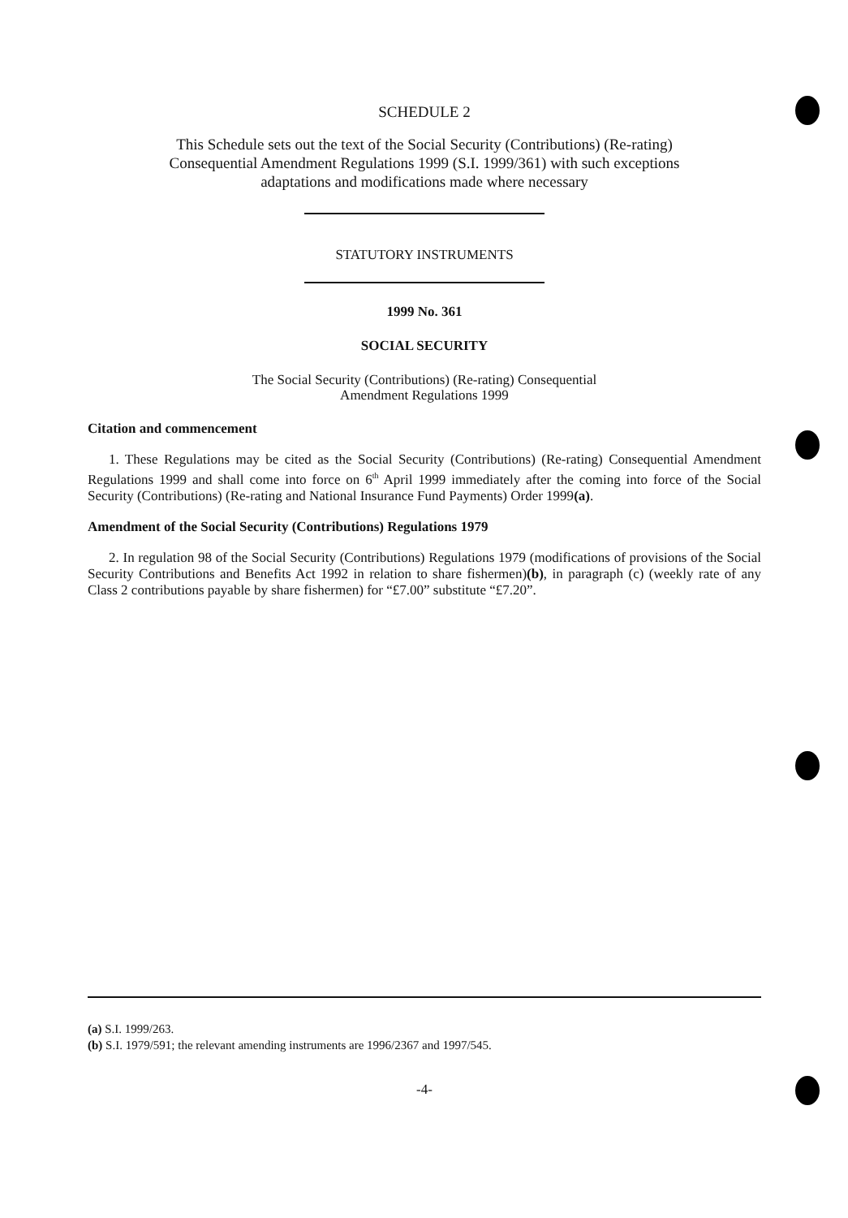SCHEDULE 2
This Schedule sets out the text of the Social Security (Contributions) (Re-rating)
Consequential Amendment Regulations 1999 (S.I. 1999/361) with such exceptions
adaptations and modifications made where necessary
STATUTORY INSTRUMENTS
1999 No. 361
SOCIAL SECURITY
The Social Security (Contributions) (Re-rating) Consequential
Amendment Regulations 1999
Citation and commencement
1. These Regulations may be cited as the Social Security (Contributions) (Re-rating) Consequential Amendment Regulations 1999 and shall come into force on 6<sup>th</sup> April 1999 immediately after the coming into force of the Social Security (Contributions) (Re-rating and National Insurance Fund Payments) Order 1999(a).
Amendment of the Social Security (Contributions) Regulations 1979
2. In regulation 98 of the Social Security (Contributions) Regulations 1979 (modifications of provisions of the Social Security Contributions and Benefits Act 1992 in relation to share fishermen)(b), in paragraph (c) (weekly rate of any Class 2 contributions payable by share fishermen) for “£7.00” substitute “£7.20”.
(a) S.I. 1999/263.
(b) S.I. 1979/591; the relevant amending instruments are 1996/2367 and 1997/545.
-4-